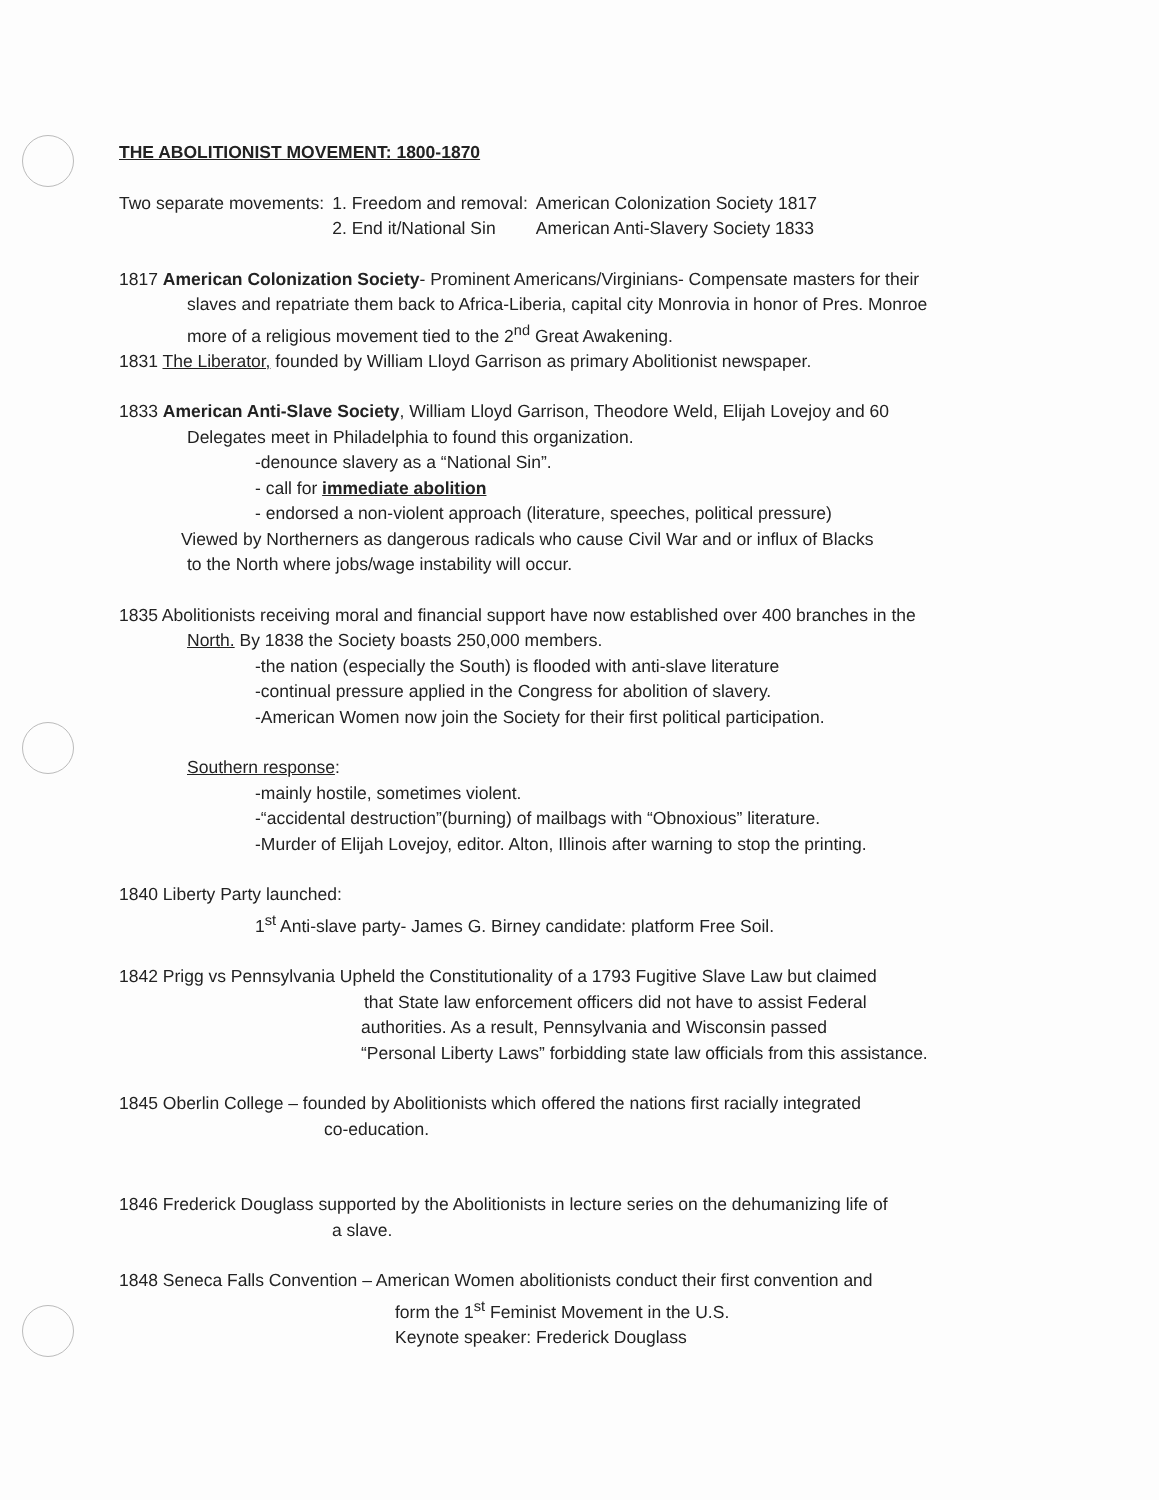THE ABOLITIONIST MOVEMENT: 1800-1870
| Two separate movements: | 1. Freedom and removal: | American Colonization Society 1817 |
| | 2. End it/National Sin | American Anti-Slavery Society 1833 |
1817 American Colonization Society- Prominent Americans/Virginians- Compensate masters for their
slaves and repatriate them back to Africa-Liberia, capital city Monrovia in honor of Pres. Monroe
more of a religious movement tied to the 2<sup>nd</sup> Great Awakening.
1831 The Liberator, founded by William Lloyd Garrison as primary Abolitionist newspaper.
1833 American Anti-Slave Society, William Lloyd Garrison, Theodore Weld, Elijah Lovejoy and 60
Delegates meet in Philadelphia to found this organization.
-denounce slavery as a “National Sin”.
- call for immediate abolition
- endorsed a non-violent approach (literature, speeches, political pressure)
Viewed by Northerners as dangerous radicals who cause Civil War and or influx of Blacks
to the North where jobs/wage instability will occur.
1835 Abolitionists receiving moral and financial support have now established over 400 branches in the
North. By 1838 the Society boasts 250,000 members.
-the nation (especially the South) is flooded with anti-slave literature
-continual pressure applied in the Congress for abolition of slavery.
-American Women now join the Society for their first political participation.
Southern response:
-mainly hostile, sometimes violent.
-“accidental destruction”(burning) of mailbags with “Obnoxious” literature.
-Murder of Elijah Lovejoy, editor. Alton, Illinois after warning to stop the printing.
1840 Liberty Party launched:
1<sup>st</sup> Anti-slave party- James G. Birney candidate: platform Free Soil.
1842 Prigg vs Pennsylvania Upheld the Constitutionality of a 1793 Fugitive Slave Law but claimed
that State law enforcement officers did not have to assist Federal
authorities. As a result, Pennsylvania and Wisconsin passed
“Personal Liberty Laws” forbidding state law officials from this assistance.
1845 Oberlin College – founded by Abolitionists which offered the nations first racially integrated
co-education.
1846 Frederick Douglass supported by the Abolitionists in lecture series on the dehumanizing life of
a slave.
1848 Seneca Falls Convention – American Women abolitionists conduct their first convention and
form the 1<sup>st</sup> Feminist Movement in the U.S.
Keynote speaker: Frederick Douglass